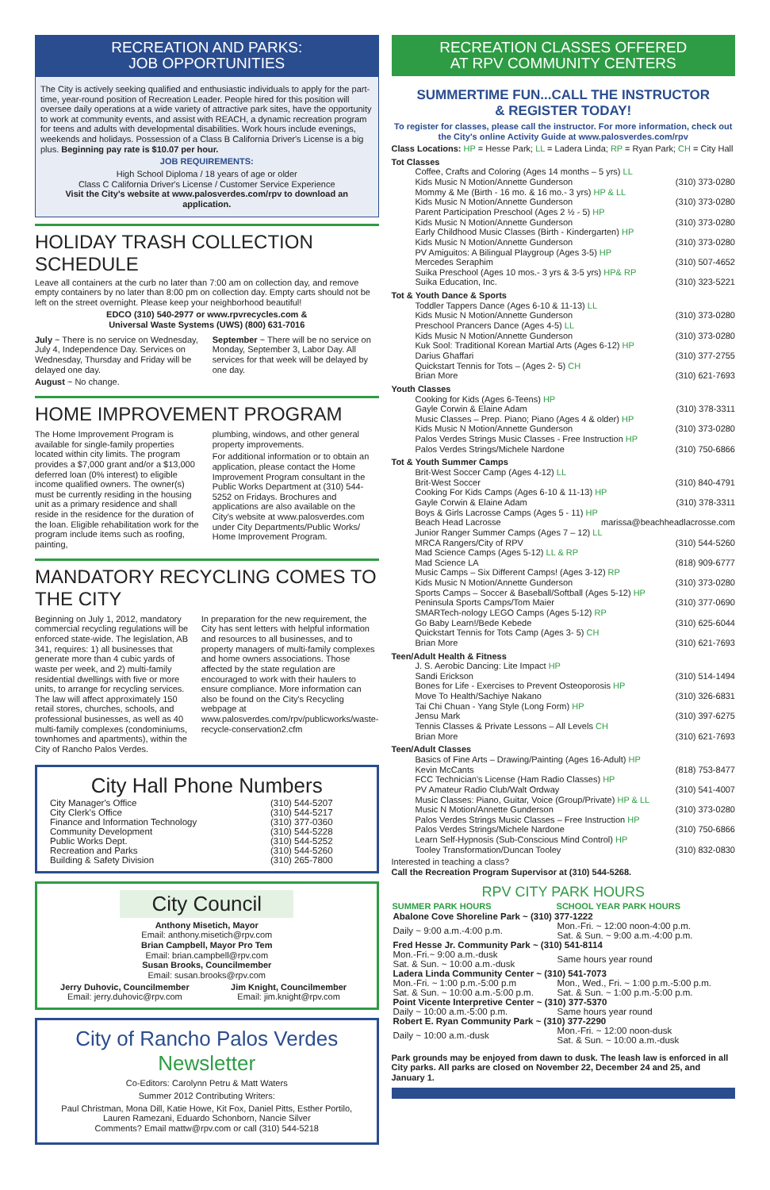RECREATION AND PARKS:
JOB OPPORTUNITIES
The City is actively seeking qualified and enthusiastic individuals to apply for the part-time, year-round position of Recreation Leader. People hired for this position will oversee daily operations at a wide variety of attractive park sites, have the opportunity to work at community events, and assist with REACH, a dynamic recreation program for teens and adults with developmental disabilities. Work hours include evenings, weekends and holidays. Possession of a Class B California Driver's License is a big plus. Beginning pay rate is $10.07 per hour.
JOB REQUIREMENTS:
High School Diploma / 18 years of age or older
Class C California Driver's License / Customer Service Experience
Visit the City's website at www.palosverdes.com/rpv to download an application.
HOLIDAY TRASH COLLECTION SCHEDULE
Leave all containers at the curb no later than 7:00 am on collection day, and remove empty containers by no later than 8:00 pm on collection day. Empty carts should not be left on the street overnight. Please keep your neighborhood beautiful!
EDCO (310) 540-2977 or www.rpvrecycles.com &
Universal Waste Systems (UWS) (800) 631-7016
July ~ There is no service on Wednesday, July 4, Independence Day. Services on Wednesday, Thursday and Friday will be delayed one day.
August ~ No change.
September ~ There will be no service on Monday, September 3, Labor Day. All services for that week will be delayed by one day.
HOME IMPROVEMENT PROGRAM
The Home Improvement Program is available for single-family properties located within city limits. The program provides a $7,000 grant and/or a $13,000 deferred loan (0% interest) to eligible income qualified owners. The owner(s) must be currently residing in the housing unit as a primary residence and shall reside in the residence for the duration of the loan. Eligible rehabilitation work for the program include items such as roofing, painting,
plumbing, windows, and other general property improvements.
For additional information or to obtain an application, please contact the Home Improvement Program consultant in the Public Works Department at (310) 544-5252 on Fridays. Brochures and applications are also available on the City's website at www.palosverdes.com under City Departments/Public Works/ Home Improvement Program.
MANDATORY RECYCLING COMES TO THE CITY
Beginning on July 1, 2012, mandatory commercial recycling regulations will be enforced state-wide. The legislation, AB 341, requires: 1) all businesses that generate more than 4 cubic yards of waste per week, and 2) multi-family residential dwellings with five or more units, to arrange for recycling services. The law will affect approximately 150 retail stores, churches, schools, and professional businesses, as well as 40 multi-family complexes (condominiums, townhomes and apartments), within the City of Rancho Palos Verdes.
In preparation for the new requirement, the City has sent letters with helpful information and resources to all businesses, and to property managers of multi-family complexes and home owners associations. Those affected by the state regulation are encouraged to work with their haulers to ensure compliance. More information can also be found on the City's Recycling webpage at www.palosverdes.com/rpv/publicworks/waste-recycle-conservation2.cfm
City Hall Phone Numbers
| City Manager's Office | (310) 544-5207 |
| City Clerk's Office | (310) 544-5217 |
| Finance and Information Technology | (310) 377-0360 |
| Community Development | (310) 544-5228 |
| Public Works Dept. | (310) 544-5252 |
| Recreation and Parks | (310) 544-5260 |
| Building & Safety Division | (310) 265-7800 |
City Council
Anthony Misetich, Mayor
Email: anthony.misetich@rpv.com
Brian Campbell, Mayor Pro Tem
Email: brian.campbell@rpv.com
Susan Brooks, Councilmember
Email: susan.brooks@rpv.com
Jerry Duhovic, Councilmember
Email: jerry.duhovic@rpv.com
Jim Knight, Councilmember
Email: jim.knight@rpv.com
City of Rancho Palos Verdes
Newsletter
Co-Editors: Carolynn Petru & Matt Waters
Summer 2012 Contributing Writers:
Paul Christman, Mona Dill, Katie Howe, Kit Fox, Daniel Pitts, Esther Portilo, Lauren Ramezani, Eduardo Schonborn, Nancie Silver
Comments? Email mattw@rpv.com or call (310) 544-5218
RECREATION CLASSES OFFERED
AT RPV COMMUNITY CENTERS
SUMMERTIME FUN...CALL THE INSTRUCTOR
& REGISTER TODAY!
To register for classes, please call the instructor. For more information, check out the City's online Activity Guide at www.palosverdes.com/rpv
Class Locations: HP = Hesse Park; LL = Ladera Linda; RP = Ryan Park; CH = City Hall
Tot Classes
Coffee, Crafts and Coloring (Ages 14 months – 5 yrs) LL
Kids Music N Motion/Annette Gunderson (310) 373-0280
Mommy & Me (Birth - 16 mo. & 16 mo.- 3 yrs) HP & LL
Kids Music N Motion/Annette Gunderson (310) 373-0280
Parent Participation Preschool (Ages 2 ½ - 5) HP
Kids Music N Motion/Annette Gunderson (310) 373-0280
Early Childhood Music Classes (Birth - Kindergarten) HP
Kids Music N Motion/Annette Gunderson (310) 373-0280
PV Amiguitos: A Bilingual Playgroup (Ages 3-5) HP
Mercedes Seraphim (310) 507-4652
Suika Preschool (Ages 10 mos.- 3 yrs & 3-5 yrs) HP& RP
Suika Education, Inc. (310) 323-5221
Tot & Youth Dance & Sports
Toddler Tappers Dance (Ages 6-10 & 11-13) LL
Kids Music N Motion/Annette Gunderson (310) 373-0280
Preschool Prancers Dance (Ages 4-5) LL
Kids Music N Motion/Annette Gunderson (310) 373-0280
Kuk Sool: Traditional Korean Martial Arts (Ages 6-12) HP
Darius Ghaffari (310) 377-2755
Quickstart Tennis for Tots – (Ages 2- 5) CH
Brian More (310) 621-7693
Youth Classes
Cooking for Kids (Ages 6-Teens) HP
Gayle Corwin & Elaine Adam (310) 378-3311
Music Classes – Prep. Piano; Piano (Ages 4 & older) HP
Kids Music N Motion/Annette Gunderson (310) 373-0280
Palos Verdes Strings Music Classes - Free Instruction HP
Palos Verdes Strings/Michele Nardone (310) 750-6866
Tot & Youth Summer Camps
Brit-West Soccer Camp (Ages 4-12) LL
Brit-West Soccer (310) 840-4791
Cooking For Kids Camps (Ages 6-10 & 11-13) HP
Gayle Corwin & Elaine Adam (310) 378-3311
Boys & Girls Lacrosse Camps (Ages 5 - 11) HP
Beach Head Lacrosse marissa@beachheadlacrosse.com
Junior Ranger Summer Camps (Ages 7 – 12) LL
MRCA Rangers/City of RPV (310) 544-5260
Mad Science Camps (Ages 5-12) LL & RP
Mad Science LA (818) 909-6777
Music Camps – Six Different Camps! (Ages 3-12) RP
Kids Music N Motion/Annette Gunderson (310) 373-0280
Sports Camps – Soccer & Baseball/Softball (Ages 5-12) HP
Peninsula Sports Camps/Tom Maier (310) 377-0690
SMARTech-nology LEGO Camps (Ages 5-12) RP
Go Baby Learn!/Bede Kebede (310) 625-6044
Quickstart Tennis for Tots Camp (Ages 3- 5) CH
Brian More (310) 621-7693
Teen/Adult Health & Fitness
J. S. Aerobic Dancing: Lite Impact HP
Sandi Erickson (310) 514-1494
Bones for Life - Exercises to Prevent Osteoporosis HP
Move To Health/Sachiye Nakano (310) 326-6831
Tai Chi Chuan - Yang Style (Long Form) HP
Jensu Mark (310) 397-6275
Tennis Classes & Private Lessons – All Levels CH
Brian More (310) 621-7693
Teen/Adult Classes
Basics of Fine Arts – Drawing/Painting (Ages 16-Adult) HP
Kevin McCants (818) 753-8477
FCC Technician's License (Ham Radio Classes) HP
PV Amateur Radio Club/Walt Ordway (310) 541-4007
Music Classes: Piano, Guitar, Voice (Group/Private) HP & LL
Music N Motion/Annette Gunderson (310) 373-0280
Palos Verdes Strings Music Classes – Free Instruction HP
Palos Verdes Strings/Michele Nardone (310) 750-6866
Learn Self-Hypnosis (Sub-Conscious Mind Control) HP
Tooley Transformation/Duncan Tooley (310) 832-0830
Interested in teaching a class?
Call the Recreation Program Supervisor at (310) 544-5268.
RPV CITY PARK HOURS
| SUMMER PARK HOURS | SCHOOL YEAR PARK HOURS |
| --- | --- |
| Abalone Cove Shoreline Park ~ (310) 377-1222 | |
| Daily ~ 9:00 a.m.-4:00 p.m. | Mon.-Fri. ~ 12:00 noon-4:00 p.m. Sat. & Sun. ~ 9:00 a.m.-4:00 p.m. |
| Fred Hesse Jr. Community Park ~ (310) 541-8114 | |
| Mon.-Fri.~ 9:00 a.m.-dusk Sat. & Sun. ~ 10:00 a.m.-dusk | Same hours year round |
| Ladera Linda Community Center ~ (310) 541-7073 | |
| Mon.-Fri. ~ 1:00 p.m.-5:00 p.m Sat. & Sun. ~ 10:00 a.m.-5:00 p.m. | Mon., Wed., Fri. ~ 1:00 p.m.-5:00 p.m. Sat. & Sun. ~ 1:00 p.m.-5:00 p.m. |
| Point Vicente Interpretive Center ~ (310) 377-5370 | |
| Daily ~ 10:00 a.m.-5:00 p.m. | Same hours year round |
| Robert E. Ryan Community Park ~ (310) 377-2290 | |
| Daily ~ 10:00 a.m.-dusk | Mon.-Fri. ~ 12:00 noon-dusk Sat. & Sun. ~ 10:00 a.m.-dusk |
Park grounds may be enjoyed from dawn to dusk. The leash law is enforced in all City parks. All parks are closed on November 22, December 24 and 25, and January 1.